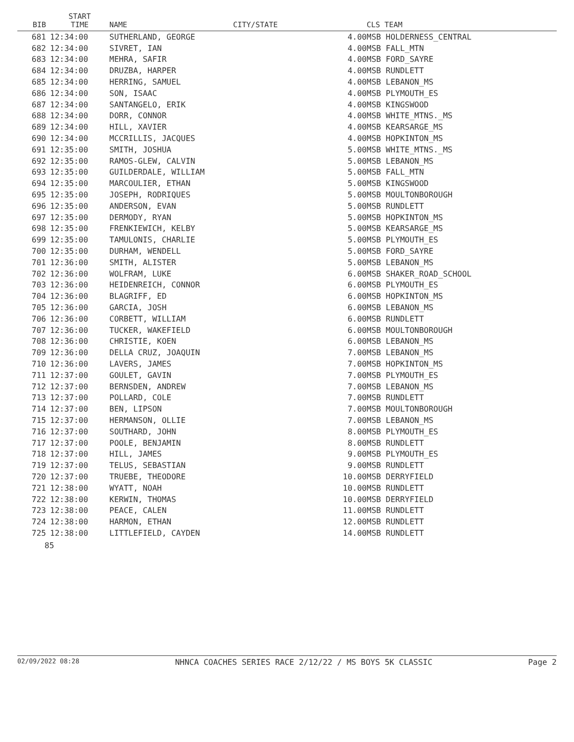| BIB | START TIME | NAME | CITY/STATE | | CLS TEAM |
| --- | --- | --- | --- | --- | --- |
| 681 | 12:34:00 | SUTHERLAND, GEORGE | | 4.00 | MSB HOLDERNESS_CENTRAL |
| 682 | 12:34:00 | SIVRET, IAN | | 4.00 | MSB FALL_MTN |
| 683 | 12:34:00 | MEHRA, SAFIR | | 4.00 | MSB FORD_SAYRE |
| 684 | 12:34:00 | DRUZBA, HARPER | | 4.00 | MSB RUNDLETT |
| 685 | 12:34:00 | HERRING, SAMUEL | | 4.00 | MSB LEBANON_MS |
| 686 | 12:34:00 | SON, ISAAC | | 4.00 | MSB PLYMOUTH_ES |
| 687 | 12:34:00 | SANTANGELO, ERIK | | 4.00 | MSB KINGSWOOD |
| 688 | 12:34:00 | DORR, CONNOR | | 4.00 | MSB WHITE_MTNS._MS |
| 689 | 12:34:00 | HILL, XAVIER | | 4.00 | MSB KEARSARGE_MS |
| 690 | 12:34:00 | MCCRILLIS, JACQUES | | 4.00 | MSB HOPKINTON_MS |
| 691 | 12:35:00 | SMITH, JOSHUA | | 5.00 | MSB WHITE_MTNS._MS |
| 692 | 12:35:00 | RAMOS-GLEW, CALVIN | | 5.00 | MSB LEBANON_MS |
| 693 | 12:35:00 | GUILDERDALE, WILLIAM | | 5.00 | MSB FALL_MTN |
| 694 | 12:35:00 | MARCOULIER, ETHAN | | 5.00 | MSB KINGSWOOD |
| 695 | 12:35:00 | JOSEPH, RODRIQUES | | 5.00 | MSB MOULTONBOROUGH |
| 696 | 12:35:00 | ANDERSON, EVAN | | 5.00 | MSB RUNDLETT |
| 697 | 12:35:00 | DERMODY, RYAN | | 5.00 | MSB HOPKINTON_MS |
| 698 | 12:35:00 | FRENKIEWICH, KELBY | | 5.00 | MSB KEARSARGE_MS |
| 699 | 12:35:00 | TAMULONIS, CHARLIE | | 5.00 | MSB PLYMOUTH_ES |
| 700 | 12:35:00 | DURHAM, WENDELL | | 5.00 | MSB FORD_SAYRE |
| 701 | 12:36:00 | SMITH, ALISTER | | 5.00 | MSB LEBANON_MS |
| 702 | 12:36:00 | WOLFRAM, LUKE | | 6.00 | MSB SHAKER_ROAD_SCHOOL |
| 703 | 12:36:00 | HEIDENREICH, CONNOR | | 6.00 | MSB PLYMOUTH_ES |
| 704 | 12:36:00 | BLAGRIFF, ED | | 6.00 | MSB HOPKINTON_MS |
| 705 | 12:36:00 | GARCIA, JOSH | | 6.00 | MSB LEBANON_MS |
| 706 | 12:36:00 | CORBETT, WILLIAM | | 6.00 | MSB RUNDLETT |
| 707 | 12:36:00 | TUCKER, WAKEFIELD | | 6.00 | MSB MOULTONBOROUGH |
| 708 | 12:36:00 | CHRISTIE, KOEN | | 6.00 | MSB LEBANON_MS |
| 709 | 12:36:00 | DELLA CRUZ, JOAQUIN | | 7.00 | MSB LEBANON_MS |
| 710 | 12:36:00 | LAVERS, JAMES | | 7.00 | MSB HOPKINTON_MS |
| 711 | 12:37:00 | GOULET, GAVIN | | 7.00 | MSB PLYMOUTH_ES |
| 712 | 12:37:00 | BERNSDEN, ANDREW | | 7.00 | MSB LEBANON_MS |
| 713 | 12:37:00 | POLLARD, COLE | | 7.00 | MSB RUNDLETT |
| 714 | 12:37:00 | BEN, LIPSON | | 7.00 | MSB MOULTONBOROUGH |
| 715 | 12:37:00 | HERMANSON, OLLIE | | 7.00 | MSB LEBANON_MS |
| 716 | 12:37:00 | SOUTHARD, JOHN | | 8.00 | MSB PLYMOUTH_ES |
| 717 | 12:37:00 | POOLE, BENJAMIN | | 8.00 | MSB RUNDLETT |
| 718 | 12:37:00 | HILL, JAMES | | 9.00 | MSB PLYMOUTH_ES |
| 719 | 12:37:00 | TELUS, SEBASTIAN | | 9.00 | MSB RUNDLETT |
| 720 | 12:37:00 | TRUEBE, THEODORE | | 10.00 | MSB DERRYFIELD |
| 721 | 12:38:00 | WYATT, NOAH | | 10.00 | MSB RUNDLETT |
| 722 | 12:38:00 | KERWIN, THOMAS | | 10.00 | MSB DERRYFIELD |
| 723 | 12:38:00 | PEACE, CALEN | | 11.00 | MSB RUNDLETT |
| 724 | 12:38:00 | HARMON, ETHAN | | 12.00 | MSB RUNDLETT |
| 725 | 12:38:00 | LITTLEFIELD, CAYDEN | | 14.00 | MSB RUNDLETT |
85
02/09/2022 08:28 NHNCA COACHES SERIES RACE 2/12/22 / MS BOYS 5K CLASSIC Page 2